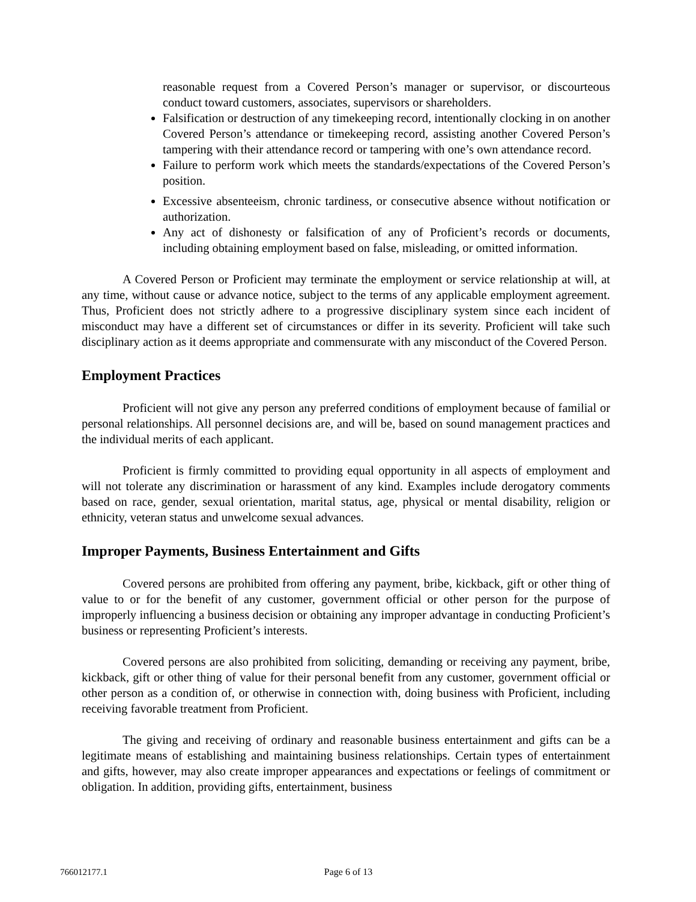reasonable request from a Covered Person’s manager or supervisor, or discourteous conduct toward customers, associates, supervisors or shareholders.
Falsification or destruction of any timekeeping record, intentionally clocking in on another Covered Person’s attendance or timekeeping record, assisting another Covered Person’s tampering with their attendance record or tampering with one’s own attendance record.
Failure to perform work which meets the standards/expectations of the Covered Person’s position.
Excessive absenteeism, chronic tardiness, or consecutive absence without notification or authorization.
Any act of dishonesty or falsification of any of Proficient’s records or documents, including obtaining employment based on false, misleading, or omitted information.
A Covered Person or Proficient may terminate the employment or service relationship at will, at any time, without cause or advance notice, subject to the terms of any applicable employment agreement. Thus, Proficient does not strictly adhere to a progressive disciplinary system since each incident of misconduct may have a different set of circumstances or differ in its severity. Proficient will take such disciplinary action as it deems appropriate and commensurate with any misconduct of the Covered Person.
Employment Practices
Proficient will not give any person any preferred conditions of employment because of familial or personal relationships. All personnel decisions are, and will be, based on sound management practices and the individual merits of each applicant.
Proficient is firmly committed to providing equal opportunity in all aspects of employment and will not tolerate any discrimination or harassment of any kind. Examples include derogatory comments based on race, gender, sexual orientation, marital status, age, physical or mental disability, religion or ethnicity, veteran status and unwelcome sexual advances.
Improper Payments, Business Entertainment and Gifts
Covered persons are prohibited from offering any payment, bribe, kickback, gift or other thing of value to or for the benefit of any customer, government official or other person for the purpose of improperly influencing a business decision or obtaining any improper advantage in conducting Proficient’s business or representing Proficient’s interests.
Covered persons are also prohibited from soliciting, demanding or receiving any payment, bribe, kickback, gift or other thing of value for their personal benefit from any customer, government official or other person as a condition of, or otherwise in connection with, doing business with Proficient, including receiving favorable treatment from Proficient.
The giving and receiving of ordinary and reasonable business entertainment and gifts can be a legitimate means of establishing and maintaining business relationships. Certain types of entertainment and gifts, however, may also create improper appearances and expectations or feelings of commitment or obligation. In addition, providing gifts, entertainment, business
766012177.1
Page 6 of 13